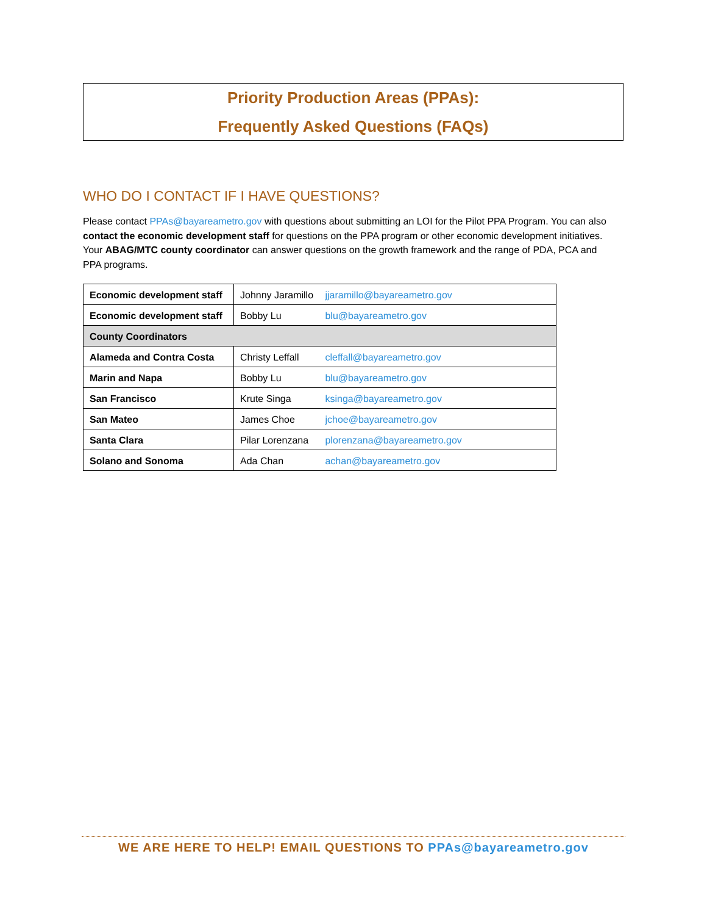Priority Production Areas (PPAs):
Frequently Asked Questions (FAQs)
WHO DO I CONTACT IF I HAVE QUESTIONS?
Please contact PPAs@bayareametro.gov with questions about submitting an LOI for the Pilot PPA Program. You can also contact the economic development staff for questions on the PPA program or other economic development initiatives. Your ABAG/MTC county coordinator can answer questions on the growth framework and the range of PDA, PCA and PPA programs.
| Economic development staff | Johnny Jaramillo jjaramillo@bayareametro.gov |
| Economic development staff | Bobby Lu blu@bayareametro.gov |
| County Coordinators | |
| Alameda and Contra Costa | Christy Leffall cleffall@bayareametro.gov |
| Marin and Napa | Bobby Lu blu@bayareametro.gov |
| San Francisco | Krute Singa ksinga@bayareametro.gov |
| San Mateo | James Choe jchoe@bayareametro.gov |
| Santa Clara | Pilar Lorenzana plorenzana@bayareametro.gov |
| Solano and Sonoma | Ada Chan achan@bayareametro.gov |
WE ARE HERE TO HELP! EMAIL QUESTIONS TO PPAs@bayareametro.gov